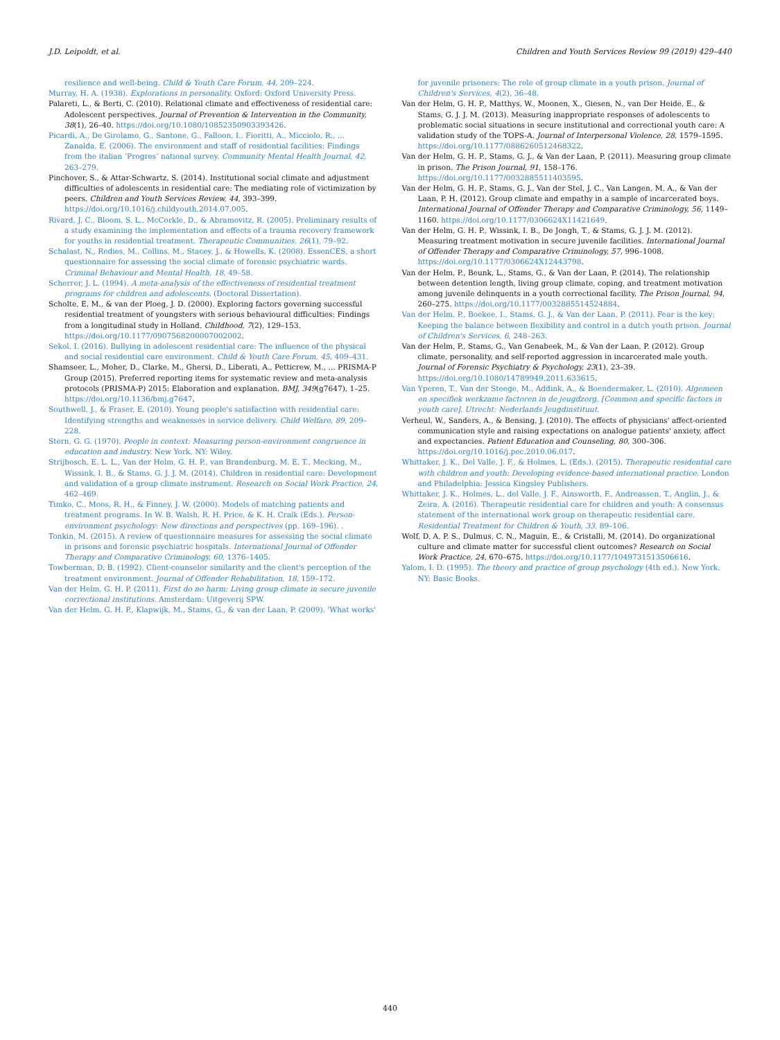J.D. Leipoldt, et al. Children and Youth Services Review 99 (2019) 429–440
resilience and well-being. Child & Youth Care Forum, 44, 209–224.
Murray, H. A. (1938). Explorations in personality. Oxford: Oxford University Press.
Palareti, L., & Berti, C. (2010). Relational climate and effectiveness of residential care: Adolescent perspectives. Journal of Prevention & Intervention in the Community, 38(1), 26–40. https://doi.org/10.1080/10852350903393426.
Picardi, A., De Girolamo, G., Santone, G., Falloon, I., Fioritti, A., Micciolo, R., ... Zanalda, E. (2006). The environment and staff of residential facilities: Findings from the italian ‘Progres’ national survey. Community Mental Health Journal, 42, 263–279.
Pinchover, S., & Attar-Schwartz, S. (2014). Institutional social climate and adjustment difficulties of adolescents in residential care: The mediating role of victimization by peers. Children and Youth Services Review, 44, 393–399. https://doi.org/10.1016/j.childyouth.2014.07.005.
Rivard, J. C., Bloom, S. L., McCorkle, D., & Abramovitz, R. (2005). Preliminary results of a study examining the implementation and effects of a trauma recovery framework for youths in residential treatment. Therapeutic Communities, 26(1), 79–92.
Schalast, N., Redies, M., Collins, M., Stacey, J., & Howells, K. (2008). EssenCES, a short questionnaire for assessing the social climate of forensic psychiatric wards. Criminal Behaviour and Mental Health, 18, 49–58.
Scherrer, J. L. (1994). A meta-analysis of the effectiveness of residential treatment programs for children and adolescents. (Doctoral Dissertation).
Scholte, E. M., & van der Ploeg, J. D. (2000). Exploring factors governing successful residential treatment of youngsters with serious behavioural difficulties: Findings from a longitudinal study in Holland. Childhood, 7(2), 129–153. https://doi.org/10.1177/0907568200007002002.
Sekol, I. (2016). Bullying in adolescent residential care: The influence of the physical and social residential care environment. Child & Youth Care Forum, 45, 409–431.
Shamseer, L., Moher, D., Clarke, M., Ghersi, D., Liberati, A., Petticrew, M., ... PRISMA-P Group (2015). Preferred reporting items for systematic review and meta-analysis protocols (PRISMA-P) 2015: Elaboration and explanation. BMJ, 349(g7647), 1–25. https://doi.org/10.1136/bmj.g7647.
Southwell, J., & Fraser, E. (2010). Young people's satisfaction with residential care: Identifying strengths and weaknesses in service delivery. Child Welfare, 89, 209–228.
Stern, G. G. (1970). People in context: Measuring person-environment congruence in education and industry. New York, NY: Wiley.
Strijbosch, E. L. L., Van der Helm, G. H. P., van Brandenburg, M. E. T., Mecking, M., Wissink, I. B., & Stams, G. J. J. M. (2014). Children in residential care: Development and validation of a group climate instrument. Research on Social Work Practice, 24, 462–469.
Timko, C., Moos, R. H., & Finney, J. W. (2000). Models of matching patients and treatment programs. In W. B. Walsh, R. H. Price, & K. H. Craik (Eds.). Person-environment psychology: New directions and perspectives (pp. 169–196). .
Tonkin, M. (2015). A review of questionnaire measures for assessing the social climate in prisons and forensic psychiatric hospitals. International Journal of Offender Therapy and Comparative Criminology, 60, 1376–1405.
Towberman, D. B. (1992). Client-counselor similarity and the client's perception of the treatment environment. Journal of Offender Rehabilitation, 18, 159–172.
Van der Helm, G. H. P. (2011). First do no harm: Living group climate in secure juvenile correctional institutions. Amsterdam: Uitgeverij SPW.
Van der Helm, G. H. P., Klapwijk, M., Stams, G., & van der Laan, P. (2009). 'What works'
for juvenile prisoners: The role of group climate in a youth prison. Journal of Children's Services, 4(2), 36–48.
Van der Helm, G. H. P., Matthys, W., Moonen, X., Giesen, N., van Der Heide, E., & Stams, G. J. J. M. (2013). Measuring inappropriate responses of adolescents to problematic social situations in secure institutional and correctional youth care: A validation study of the TOPS-A. Journal of Interpersonal Violence, 28, 1579–1595. https://doi.org/10.1177/0886260512468322.
Van der Helm, G. H. P., Stams, G. J., & Van der Laan, P. (2011). Measuring group climate in prison. The Prison Journal, 91, 158–176. https://doi.org/10.1177/0032885511403595.
Van der Helm, G. H. P., Stams, G. J., Van der Stel, J. C., Van Langen, M. A., & Van der Laan, P. H. (2012). Group climate and empathy in a sample of incarcerated boys. International Journal of Offender Therapy and Comparative Criminology, 56, 1149–1160. https://doi.org/10.1177/0306624X11421649.
Van der Helm, G. H. P., Wissink, I. B., De Jongh, T., & Stams, G. J. J. M. (2012). Measuring treatment motivation in secure juvenile facilities. International Journal of Offender Therapy and Comparative Criminology, 57, 996–1008. https://doi.org/10.1177/0306624X12443798.
Van der Helm, P., Beunk, L., Stams, G., & Van der Laan, P. (2014). The relationship between detention length, living group climate, coping, and treatment motivation among juvenile delinquents in a youth correctional facility. The Prison Journal, 94, 260–275. https://doi.org/10.1177/0032885514524884.
Van der Helm, P., Boekee, I., Stams, G. J., & Van der Laan, P. (2011). Fear is the key: Keeping the balance between flexibility and control in a dutch youth prison. Journal of Children's Services, 6, 248–263.
Van der Helm, P., Stams, G., Van Genabeek, M., & Van der Laan, P. (2012). Group climate, personality, and self-reported aggression in incarcerated male youth. Journal of Forensic Psychiatry & Psychology, 23(1), 23–39. https://doi.org/10.1080/14789949.2011.633615.
Van Yperen, T., Van der Steege, M., Addink, A., & Boendermaker, L. (2010). Algemeen en specifiek werkzame factoren in de jeugdzorg. [Common and specific factors in youth care]. Utrecht: Nederlands Jeugdinstituut.
Verheul, W., Sanders, A., & Bensing, J. (2010). The effects of physicians' affect-oriented communication style and raising expectations on analogue patients' anxiety, affect and expectancies. Patient Education and Counseling, 80, 300–306. https://doi.org/10.1016/j.pec.2010.06.017.
Whittaker, J. K., Del Valle, J. F., & Holmes, L. (Eds.). (2015). Therapeutic residential care with children and youth: Developing evidence-based international practice. London and Philadelphia: Jessica Kingsley Publishers.
Whittaker, J. K., Holmes, L., del Valle, J. F., Ainsworth, F., Andreassen, T., Anglin, J., & Zeira, A. (2016). Therapeutic residential care for children and youth: A consensus statement of the international work group on therapeutic residential care. Residential Treatment for Children & Youth, 33, 89–106.
Wolf, D. A. P. S., Dulmus, C. N., Maguin, E., & Cristalli, M. (2014). Do organizational culture and climate matter for successful client outcomes? Research on Social Work Practice, 24, 670–675. https://doi.org/10.1177/1049731513506616.
Yalom, I. D. (1995). The theory and practice of group psychology (4th ed.). New York, NY: Basic Books.
440